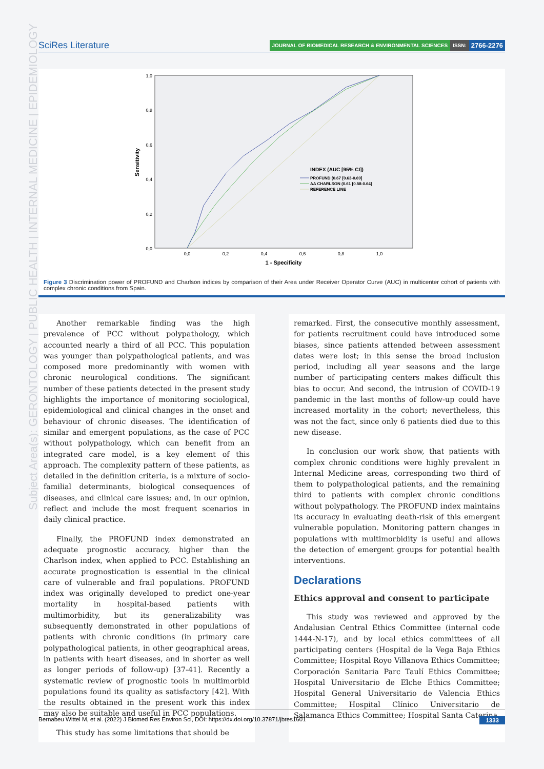SciRes Literature
JOURNAL OF BIOMEDICAL RESEARCH & ENVIRONMENTAL SCIENCES ISSN: 2766-2276
Subject Area(s): GERONTOLOGY | PUBLIC HEALTH | INTERNAL MEDICINE | EPIDEMIOLOGY
1,0
0,8
0,6
0,4
0,2
0,0
Sensitivity
0,0
0,2
0,4
0,6
0,8
1,0
1 - Specificity
INDEX (AUC [95% CI])
PROFUND (0.67 [0.63-0.69]
AA CHARLSON (0.61 [0.58-0.64]
REFERENCE LINE
Figure 3 Discrimination power of PROFUND and Charlson indices by comparison of their Area under Receiver Operator Curve (AUC) in multicenter cohort of patients with complex chronic conditions from Spain.
Another remarkable finding was the high prevalence of PCC without polypathology, which accounted nearly a third of all PCC. This population was younger than polypathological patients, and was composed more predominantly with women with chronic neurological conditions. The significant number of these patients detected in the present study highlights the importance of monitoring sociological, epidemiological and clinical changes in the onset and behaviour of chronic diseases. The identification of similar and emergent populations, as the case of PCC without polypathology, which can benefit from an integrated care model, is a key element of this approach. The complexity pattern of these patients, as detailed in the definition criteria, is a mixture of socio-familial determinants, biological consequences of diseases, and clinical care issues; and, in our opinion, reflect and include the most frequent scenarios in daily clinical practice.
Finally, the PROFUND index demonstrated an adequate prognostic accuracy, higher than the Charlson index, when applied to PCC. Establishing an accurate prognostication is essential in the clinical care of vulnerable and frail populations. PROFUND index was originally developed to predict one-year mortality in hospital-based patients with multimorbidity, but its generalizability was subsequently demonstrated in other populations of patients with chronic conditions (in primary care polypathological patients, in other geographical areas, in patients with heart diseases, and in shorter as well as longer periods of follow-up) [37-41]. Recently a systematic review of prognostic tools in multimorbid populations found its quality as satisfactory [42]. With the results obtained in the present work this index may also be suitable and useful in PCC populations.
This study has some limitations that should be
remarked. First, the consecutive monthly assessment, for patients recruitment could have introduced some biases, since patients attended between assessment dates were lost; in this sense the broad inclusion period, including all year seasons and the large number of participating centers makes difficult this bias to occur. And second, the intrusion of COVID-19 pandemic in the last months of follow-up could have increased mortality in the cohort; nevertheless, this was not the fact, since only 6 patients died due to this new disease.
In conclusion our work show, that patients with complex chronic conditions were highly prevalent in Internal Medicine areas, corresponding two third of them to polypathological patients, and the remaining third to patients with complex chronic conditions without polypathology. The PROFUND index maintains its accuracy in evaluating death-risk of this emergent vulnerable population. Monitoring pattern changes in populations with multimorbidity is useful and allows the detection of emergent groups for potential health interventions.
Declarations
Ethics approval and consent to participate
This study was reviewed and approved by the Andalusian Central Ethics Committee (internal code 1444-N-17), and by local ethics committees of all participating centers (Hospital de la Vega Baja Ethics Committee; Hospital Royo Villanova Ethics Committee; Corporación Sanitaria Parc Taulí Ethics Committee; Hospital Universitario de Elche Ethics Committee; Hospital General Universitario de Valencia Ethics Committee; Hospital Clínico Universitario de Salamanca Ethics Committee; Hospital Santa Caterina
Bernabeu Wittel M, et al. (2022) J Biomed Res Environ Sci, DOI: https://dx.doi.org/10.37871/jbres1601 1333